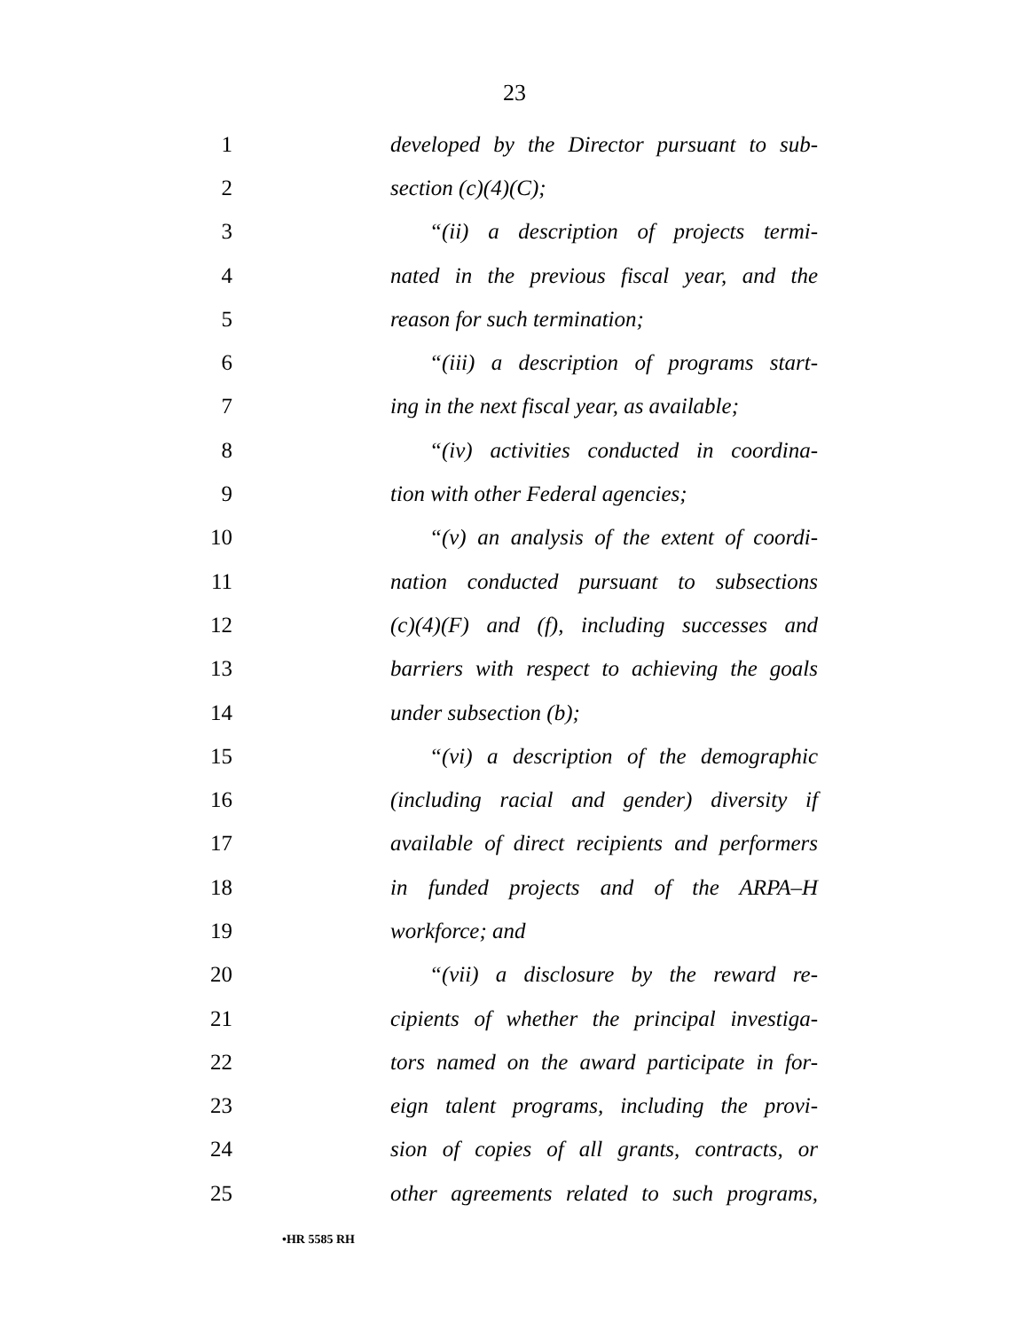23
1 developed by the Director pursuant to sub-
2 section (c)(4)(C);
3 “(ii) a description of projects termi-
4 nated in the previous fiscal year, and the
5 reason for such termination;
6 “(iii) a description of programs start-
7 ing in the next fiscal year, as available;
8 “(iv) activities conducted in coordina-
9 tion with other Federal agencies;
10 “(v) an analysis of the extent of coordi-
11 nation conducted pursuant to subsections
12 (c)(4)(F) and (f), including successes and
13 barriers with respect to achieving the goals
14 under subsection (b);
15 “(vi) a description of the demographic
16 (including racial and gender) diversity if
17 available of direct recipients and performers
18 in funded projects and of the ARPA–H
19 workforce; and
20 “(vii) a disclosure by the reward re-
21 cipients of whether the principal investiga-
22 tors named on the award participate in for-
23 eign talent programs, including the provi-
24 sion of copies of all grants, contracts, or
25 other agreements related to such programs,
•HR 5585 RH